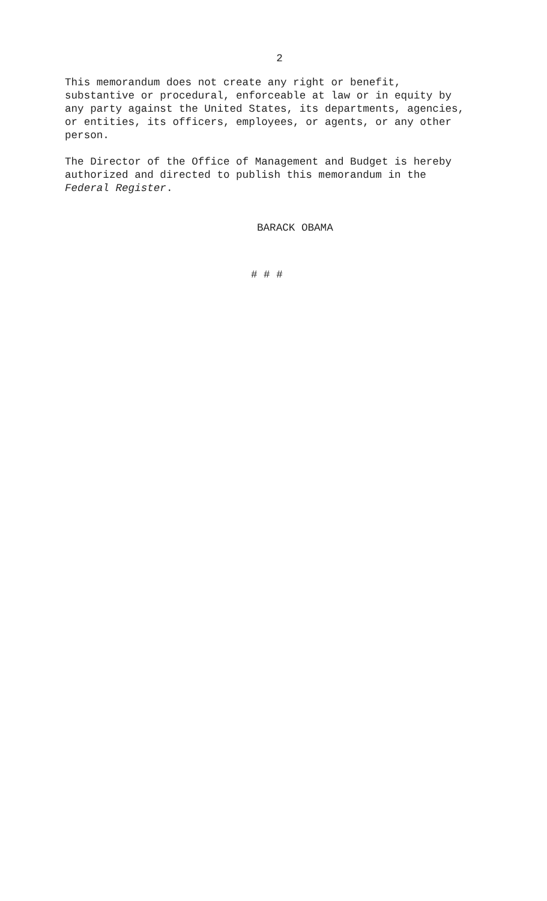2
This memorandum does not create any right or benefit, substantive or procedural, enforceable at law or in equity by any party against the United States, its departments, agencies, or entities, its officers, employees, or agents, or any other person.
The Director of the Office of Management and Budget is hereby authorized and directed to publish this memorandum in the Federal Register.
BARACK OBAMA
# # #